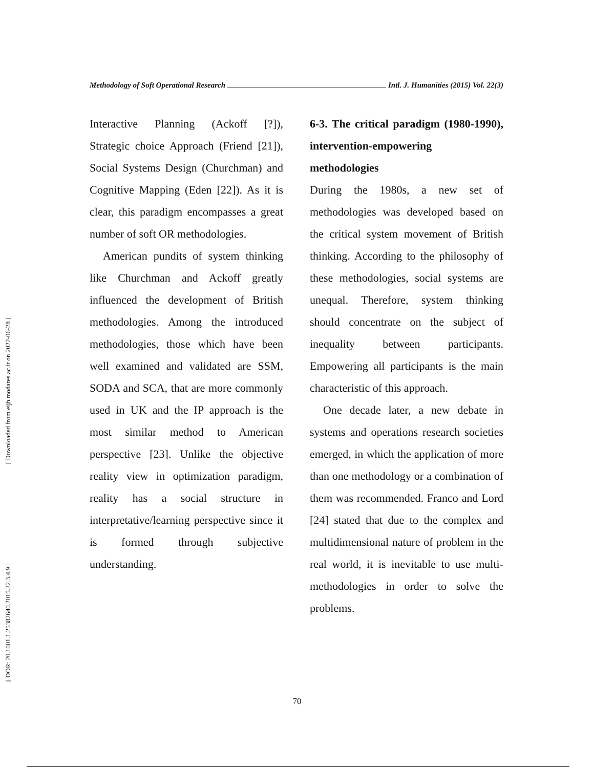[ Downloaded from eijh.modares.ac.ir on 2022-06-28 ]
[ DOR: 20.1001.1.25382640.2015.22.3.4.9 ]
Methodology of Soft Operational Research Intl. J. Humanities (2015) Vol. 22(3)
Interactive Planning (Ackoff [?]), Strategic choice Approach (Friend [21]), Social Systems Design (Churchman) and Cognitive Mapping (Eden [22]). As it is clear, this paradigm encompasses a great number of soft OR methodologies.
American pundits of system thinking like Churchman and Ackoff greatly influenced the development of British methodologies. Among the introduced methodologies, those which have been well examined and validated are SSM, SODA and SCA, that are more commonly used in UK and the IP approach is the most similar method to American perspective [23]. Unlike the objective reality view in optimization paradigm, reality has a social structure in interpretative/learning perspective since it is formed through subjective understanding.
6-3. The critical paradigm (1980-1990), intervention-empowering methodologies
During the 1980s, a new set of methodologies was developed based on the critical system movement of British thinking. According to the philosophy of these methodologies, social systems are unequal. Therefore, system thinking should concentrate on the subject of inequality between participants. Empowering all participants is the main characteristic of this approach.
One decade later, a new debate in systems and operations research societies emerged, in which the application of more than one methodology or a combination of them was recommended. Franco and Lord [24] stated that due to the complex and multidimensional nature of problem in the real world, it is inevitable to use multi-methodologies in order to solve the problems.
70